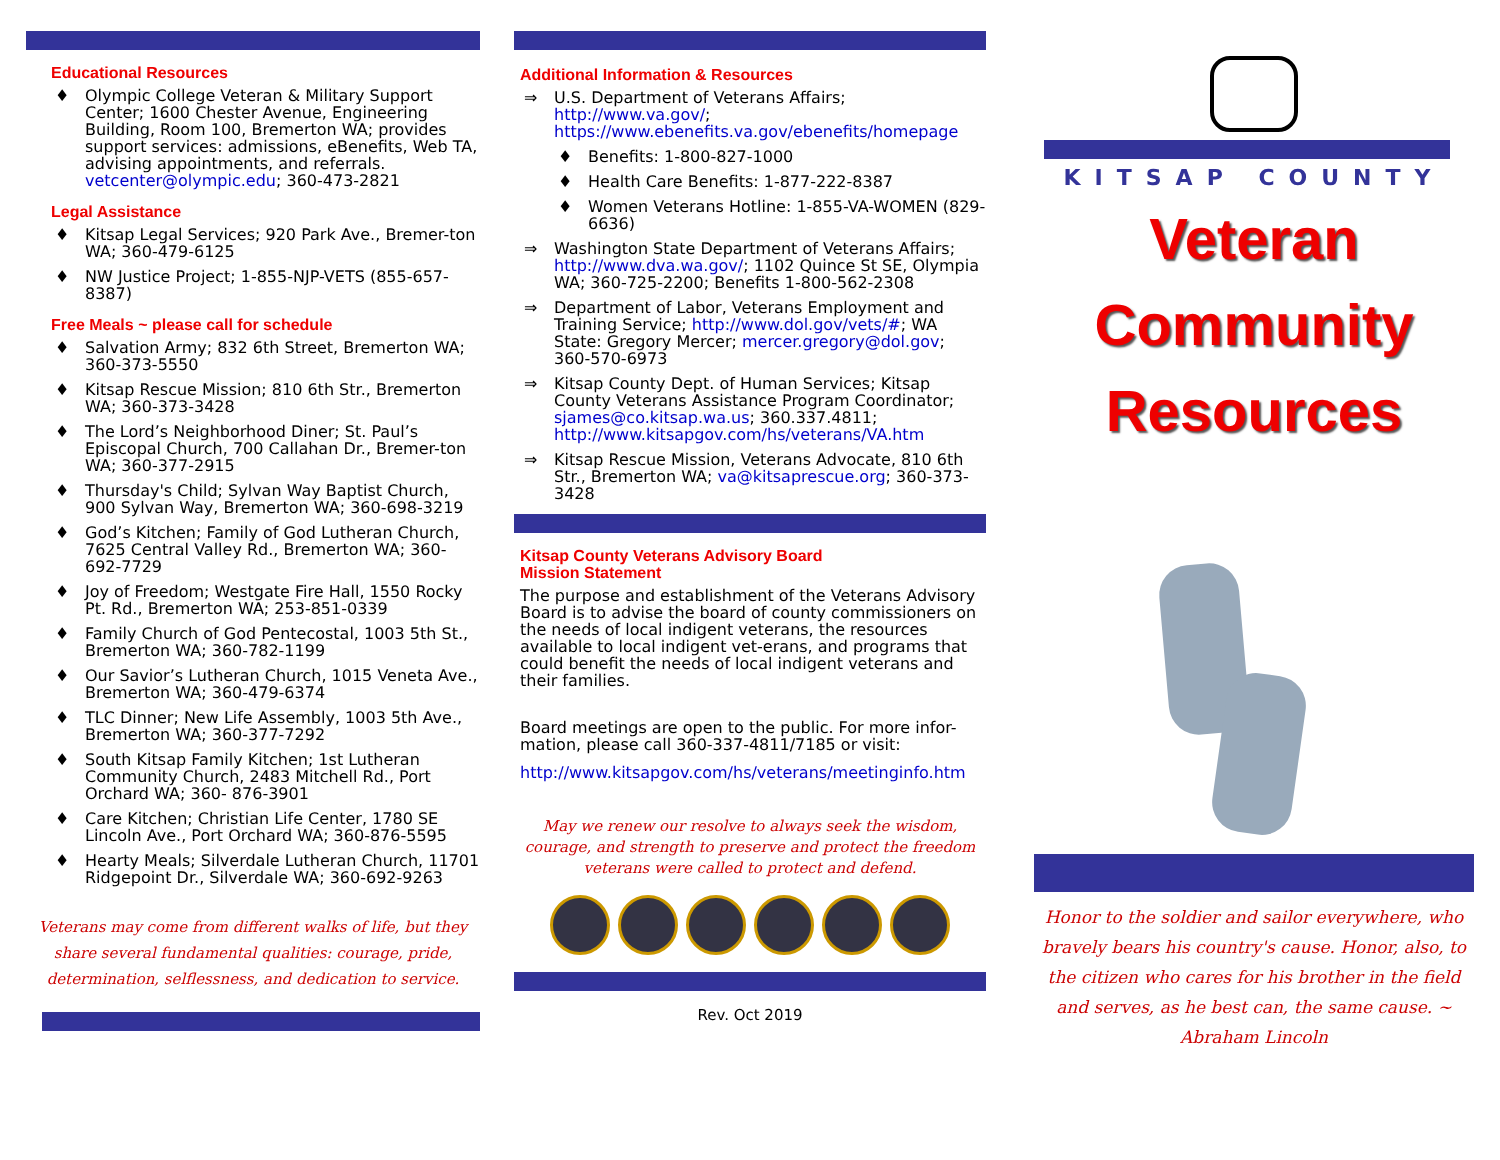Educational Resources
♦ Olympic College Veteran & Military Support Center; 1600 Chester Avenue, Engineering Building, Room 100, Bremerton WA; provides support services: admissions, eBenefits, Web TA, advising appointments, and referrals. vetcenter@olympic.edu; 360-473-2821
Legal Assistance
♦ Kitsap Legal Services; 920 Park Ave., Bremer-ton WA; 360-479-6125
♦ NW Justice Project; 1-855-NJP-VETS (855-657-8387)
Free Meals ~ please call for schedule
♦ Salvation Army; 832 6th Street, Bremerton WA; 360-373-5550
♦ Kitsap Rescue Mission; 810 6th Str., Bremerton WA; 360-373-3428
♦ The Lord’s Neighborhood Diner; St. Paul’s Episcopal Church, 700 Callahan Dr., Bremer-ton WA; 360-377-2915
♦ Thursday's Child; Sylvan Way Baptist Church, 900 Sylvan Way, Bremerton WA; 360-698-3219
♦ God’s Kitchen; Family of God Lutheran Church, 7625 Central Valley Rd., Bremerton WA; 360-692-7729
♦ Joy of Freedom; Westgate Fire Hall, 1550 Rocky Pt. Rd., Bremerton WA; 253-851-0339
♦ Family Church of God Pentecostal, 1003 5th St., Bremerton WA; 360-782-1199
♦ Our Savior’s Lutheran Church, 1015 Veneta Ave., Bremerton WA; 360-479-6374
♦ TLC Dinner; New Life Assembly, 1003 5th Ave., Bremerton WA; 360-377-7292
♦ South Kitsap Family Kitchen; 1st Lutheran Community Church, 2483 Mitchell Rd., Port Orchard WA; 360- 876-3901
♦ Care Kitchen; Christian Life Center, 1780 SE Lincoln Ave., Port Orchard WA; 360-876-5595
♦ Hearty Meals; Silverdale Lutheran Church, 11701 Ridgepoint Dr., Silverdale WA; 360-692-9263
Veterans may come from different walks of life, but they share several fundamental qualities: courage, pride, determination, selflessness, and dedication to service.
Additional Information & Resources
⇒ U.S. Department of Veterans Affairs; http://www.va.gov/; https://www.ebenefits.va.gov/ebenefits/homepage
♦ Benefits: 1-800-827-1000
♦ Health Care Benefits: 1-877-222-8387
♦ Women Veterans Hotline: 1-855-VA-WOMEN (829-6636)
⇒ Washington State Department of Veterans Affairs; http://www.dva.wa.gov/; 1102 Quince St SE, Olympia WA; 360-725-2200; Benefits 1-800-562-2308
⇒ Department of Labor, Veterans Employment and Training Service; http://www.dol.gov/vets/#; WA State: Gregory Mercer; mercer.gregory@dol.gov; 360-570-6973
⇒ Kitsap County Dept. of Human Services; Kitsap County Veterans Assistance Program Coordinator; sjames@co.kitsap.wa.us; 360.337.4811; http://www.kitsapgov.com/hs/veterans/VA.htm
⇒ Kitsap Rescue Mission, Veterans Advocate, 810 6th Str., Bremerton WA; va@kitsaprescue.org; 360-373-3428
Kitsap County Veterans Advisory Board
Mission Statement
The purpose and establishment of the Veterans Advisory Board is to advise the board of county commissioners on the needs of local indigent veterans, the resources available to local indigent vet-erans, and programs that could benefit the needs of local indigent veterans and their families.
Board meetings are open to the public. For more infor-mation, please call 360-337-4811/7185 or visit:
http://www.kitsapgov.com/hs/veterans/meetinginfo.htm
May we renew our resolve to always seek the wisdom, courage, and strength to preserve and protect the freedom veterans were called to protect and defend.
Rev. Oct 2019
KITSAP COUNTY
Veteran
Community
Resources
Honor to the soldier and sailor everywhere, who bravely bears his country's cause. Honor, also, to the citizen who cares for his brother in the field and serves, as he best can, the same cause. ~ Abraham Lincoln